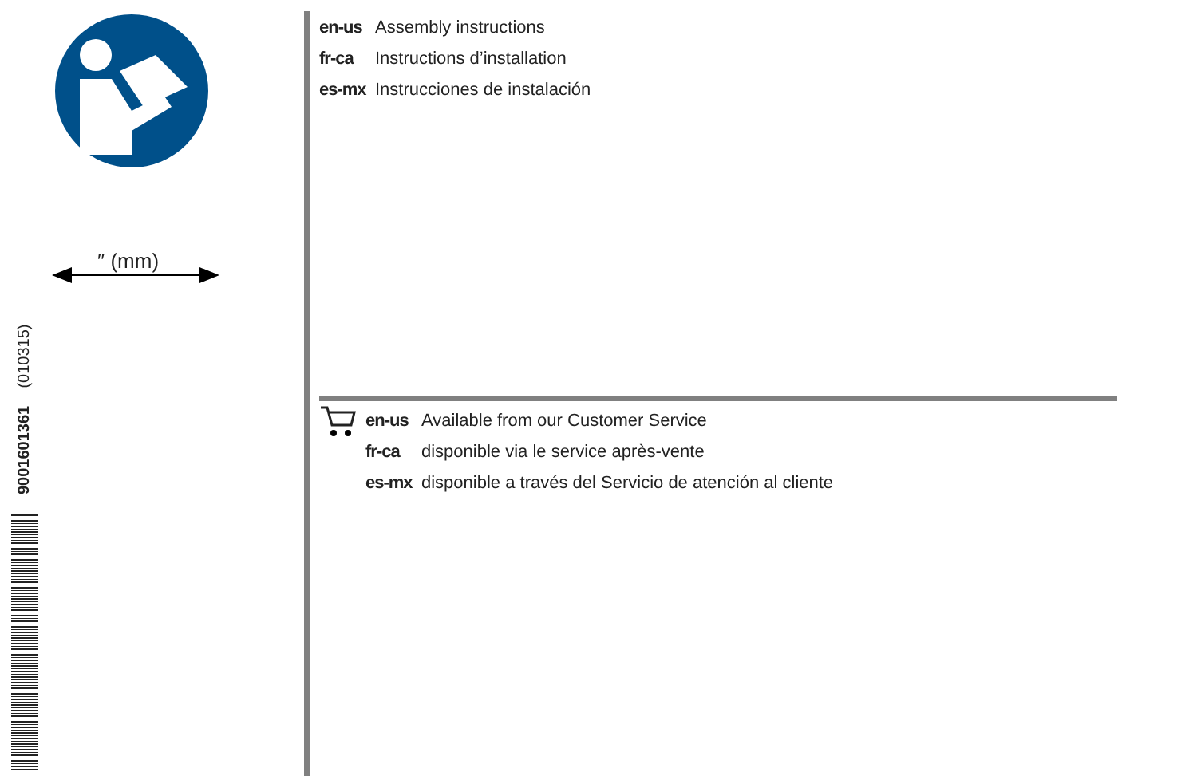″ (mm)
9001601361 (010315)
en-us Assembly instructions
fr-ca Instructions d’installation
es-mx Instrucciones de instalación
en-us Available from our Customer Service
fr-ca disponible via le service après-vente
es-mx disponible a través del Servicio de atención al cliente